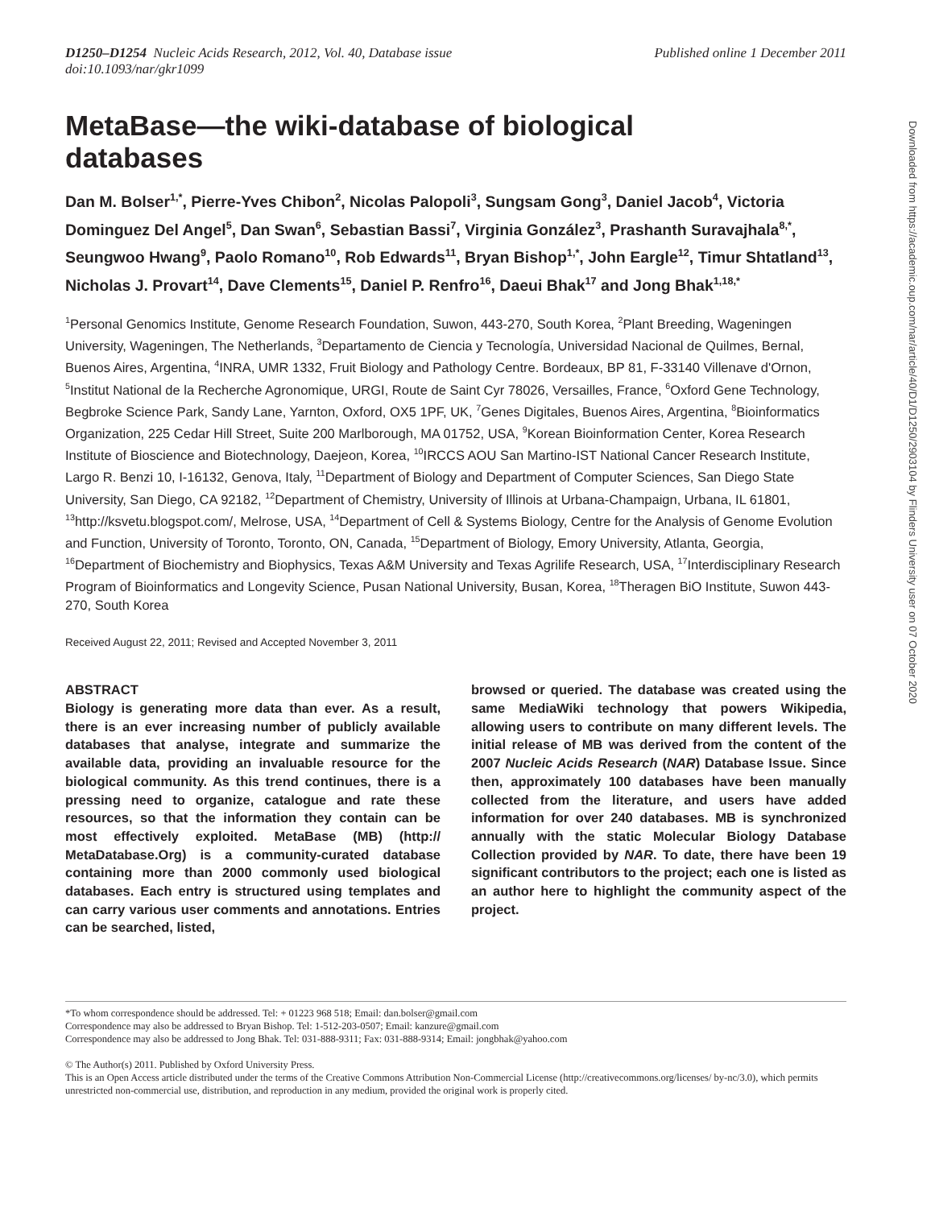D1250–D1254 Nucleic Acids Research, 2012, Vol. 40, Database issue
doi:10.1093/nar/gkr1099
Published online 1 December 2011
MetaBase—the wiki-database of biological databases
Dan M. Bolser<sup>1,*</sup>, Pierre-Yves Chibon<sup>2</sup>, Nicolas Palopoli<sup>3</sup>, Sungsam Gong<sup>3</sup>, Daniel Jacob<sup>4</sup>, Victoria Dominguez Del Angel<sup>5</sup>, Dan Swan<sup>6</sup>, Sebastian Bassi<sup>7</sup>, Virginia González<sup>3</sup>, Prashanth Suravajhala<sup>8,*</sup>, Seungwoo Hwang<sup>9</sup>, Paolo Romano<sup>10</sup>, Rob Edwards<sup>11</sup>, Bryan Bishop<sup>1,*</sup>, John Eargle<sup>12</sup>, Timur Shtatland<sup>13</sup>, Nicholas J. Provart<sup>14</sup>, Dave Clements<sup>15</sup>, Daniel P. Renfro<sup>16</sup>, Daeui Bhak<sup>17</sup> and Jong Bhak<sup>1,18,*</sup>
<sup>1</sup> Personal Genomics Institute, Genome Research Foundation, Suwon, 443-270, South Korea, <sup>2</sup>Plant Breeding, Wageningen University, Wageningen, The Netherlands, <sup>3</sup>Departamento de Ciencia y Tecnología, Universidad Nacional de Quilmes, Bernal, Buenos Aires, Argentina, <sup>4</sup>INRA, UMR 1332, Fruit Biology and Pathology Centre. Bordeaux, BP 81, F-33140 Villenave d'Ornon, <sup>5</sup>Institut National de la Recherche Agronomique, URGI, Route de Saint Cyr 78026, Versailles, France, <sup>6</sup>Oxford Gene Technology, Begbroke Science Park, Sandy Lane, Yarnton, Oxford, OX5 1PF, UK, <sup>7</sup>Genes Digitales, Buenos Aires, Argentina, <sup>8</sup>Bioinformatics Organization, 225 Cedar Hill Street, Suite 200 Marlborough, MA 01752, USA, <sup>9</sup>Korean Bioinformation Center, Korea Research Institute of Bioscience and Biotechnology, Daejeon, Korea, <sup>10</sup>IRCCS AOU San Martino-IST National Cancer Research Institute, Largo R. Benzi 10, I-16132, Genova, Italy, <sup>11</sup>Department of Biology and Department of Computer Sciences, San Diego State University, San Diego, CA 92182, <sup>12</sup>Department of Chemistry, University of Illinois at Urbana-Champaign, Urbana, IL 61801, <sup>13</sup>http://ksvetu.blogspot.com/, Melrose, USA, <sup>14</sup>Department of Cell & Systems Biology, Centre for the Analysis of Genome Evolution and Function, University of Toronto, Toronto, ON, Canada, <sup>15</sup>Department of Biology, Emory University, Atlanta, Georgia, <sup>16</sup>Department of Biochemistry and Biophysics, Texas A&M University and Texas Agrilife Research, USA, <sup>17</sup>Interdisciplinary Research Program of Bioinformatics and Longevity Science, Pusan National University, Busan, Korea, <sup>18</sup>Theragen BiO Institute, Suwon 443-270, South Korea
Received August 22, 2011; Revised and Accepted November 3, 2011
ABSTRACT
Biology is generating more data than ever. As a result, there is an ever increasing number of publicly available databases that analyse, integrate and summarize the available data, providing an invaluable resource for the biological community. As this trend continues, there is a pressing need to organize, catalogue and rate these resources, so that the information they contain can be most effectively exploited. MetaBase (MB) (http:// MetaDatabase.Org) is a community-curated database containing more than 2000 commonly used biological databases. Each entry is structured using templates and can carry various user comments and annotations. Entries can be searched, listed,
browsed or queried. The database was created using the same MediaWiki technology that powers Wikipedia, allowing users to contribute on many different levels. The initial release of MB was derived from the content of the 2007 Nucleic Acids Research (NAR) Database Issue. Since then, approximately 100 databases have been manually collected from the literature, and users have added information for over 240 databases. MB is synchronized annually with the static Molecular Biology Database Collection provided by NAR. To date, there have been 19 significant contributors to the project; each one is listed as an author here to highlight the community aspect of the project.
*To whom correspondence should be addressed. Tel: + 01223 968 518; Email: dan.bolser@gmail.com
Correspondence may also be addressed to Bryan Bishop. Tel: 1-512-203-0507; Email: kanzure@gmail.com
Correspondence may also be addressed to Jong Bhak. Tel: 031-888-9311; Fax: 031-888-9314; Email: jongbhak@yahoo.com
© The Author(s) 2011. Published by Oxford University Press.
This is an Open Access article distributed under the terms of the Creative Commons Attribution Non-Commercial License (http://creativecommons.org/licenses/ by-nc/3.0), which permits unrestricted non-commercial use, distribution, and reproduction in any medium, provided the original work is properly cited.
Downloaded from https://academic.oup.com/nar/article/40/D1/D1250/2903104 by Flinders University user on 07 October 2020